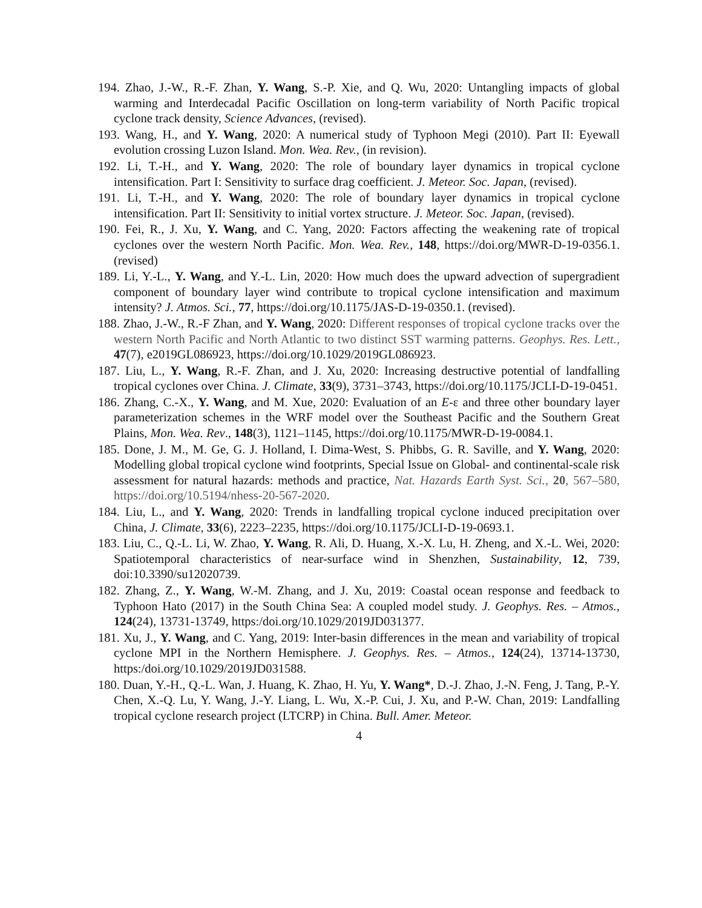194. Zhao, J.-W., R.-F. Zhan, Y. Wang, S.-P. Xie, and Q. Wu, 2020: Untangling impacts of global warming and Interdecadal Pacific Oscillation on long-term variability of North Pacific tropical cyclone track density, Science Advances, (revised).
193. Wang, H., and Y. Wang, 2020: A numerical study of Typhoon Megi (2010). Part II: Eyewall evolution crossing Luzon Island. Mon. Wea. Rev., (in revision).
192. Li, T.-H., and Y. Wang, 2020: The role of boundary layer dynamics in tropical cyclone intensification. Part I: Sensitivity to surface drag coefficient. J. Meteor. Soc. Japan, (revised).
191. Li, T.-H., and Y. Wang, 2020: The role of boundary layer dynamics in tropical cyclone intensification. Part II: Sensitivity to initial vortex structure. J. Meteor. Soc. Japan, (revised).
190. Fei, R., J. Xu, Y. Wang, and C. Yang, 2020: Factors affecting the weakening rate of tropical cyclones over the western North Pacific. Mon. Wea. Rev., 148, https://doi.org/MWR-D-19-0356.1. (revised)
189. Li, Y.-L., Y. Wang, and Y.-L. Lin, 2020: How much does the upward advection of supergradient component of boundary layer wind contribute to tropical cyclone intensification and maximum intensity? J. Atmos. Sci., 77, https://doi.org/10.1175/JAS-D-19-0350.1. (revised).
188. Zhao, J.-W., R.-F Zhan, and Y. Wang, 2020: Different responses of tropical cyclone tracks over the western North Pacific and North Atlantic to two distinct SST warming patterns. Geophys. Res. Lett., 47(7), e2019GL086923, https://doi.org/10.1029/2019GL086923.
187. Liu, L., Y. Wang, R.-F. Zhan, and J. Xu, 2020: Increasing destructive potential of landfalling tropical cyclones over China. J. Climate, 33(9), 3731–3743, https://doi.org/10.1175/JCLI-D-19-0451.
186. Zhang, C.-X., Y. Wang, and M. Xue, 2020: Evaluation of an E-ε and three other boundary layer parameterization schemes in the WRF model over the Southeast Pacific and the Southern Great Plains, Mon. Wea. Rev., 148(3), 1121–1145, https://doi.org/10.1175/MWR-D-19-0084.1.
185. Done, J. M., M. Ge, G. J. Holland, I. Dima-West, S. Phibbs, G. R. Saville, and Y. Wang, 2020: Modelling global tropical cyclone wind footprints, Special Issue on Global- and continental-scale risk assessment for natural hazards: methods and practice, Nat. Hazards Earth Syst. Sci., 20, 567–580, https://doi.org/10.5194/nhess-20-567-2020.
184. Liu, L., and Y. Wang, 2020: Trends in landfalling tropical cyclone induced precipitation over China, J. Climate, 33(6), 2223–2235, https://doi.org/10.1175/JCLI-D-19-0693.1.
183. Liu, C., Q.-L. Li, W. Zhao, Y. Wang, R. Ali, D. Huang, X.-X. Lu, H. Zheng, and X.-L. Wei, 2020: Spatiotemporal characteristics of near-surface wind in Shenzhen, Sustainability, 12, 739, doi:10.3390/su12020739.
182. Zhang, Z., Y. Wang, W.-M. Zhang, and J. Xu, 2019: Coastal ocean response and feedback to Typhoon Hato (2017) in the South China Sea: A coupled model study. J. Geophys. Res. – Atmos., 124(24), 13731-13749, https:/doi.org/10.1029/2019JD031377.
181. Xu, J., Y. Wang, and C. Yang, 2019: Inter-basin differences in the mean and variability of tropical cyclone MPI in the Northern Hemisphere. J. Geophys. Res. – Atmos., 124(24), 13714-13730, https:/doi.org/10.1029/2019JD031588.
180. Duan, Y.-H., Q.-L. Wan, J. Huang, K. Zhao, H. Yu, Y. Wang*, D.-J. Zhao, J.-N. Feng, J. Tang, P.-Y. Chen, X.-Q. Lu, Y. Wang, J.-Y. Liang, L. Wu, X.-P. Cui, J. Xu, and P.-W. Chan, 2019: Landfalling tropical cyclone research project (LTCRP) in China. Bull. Amer. Meteor.
4